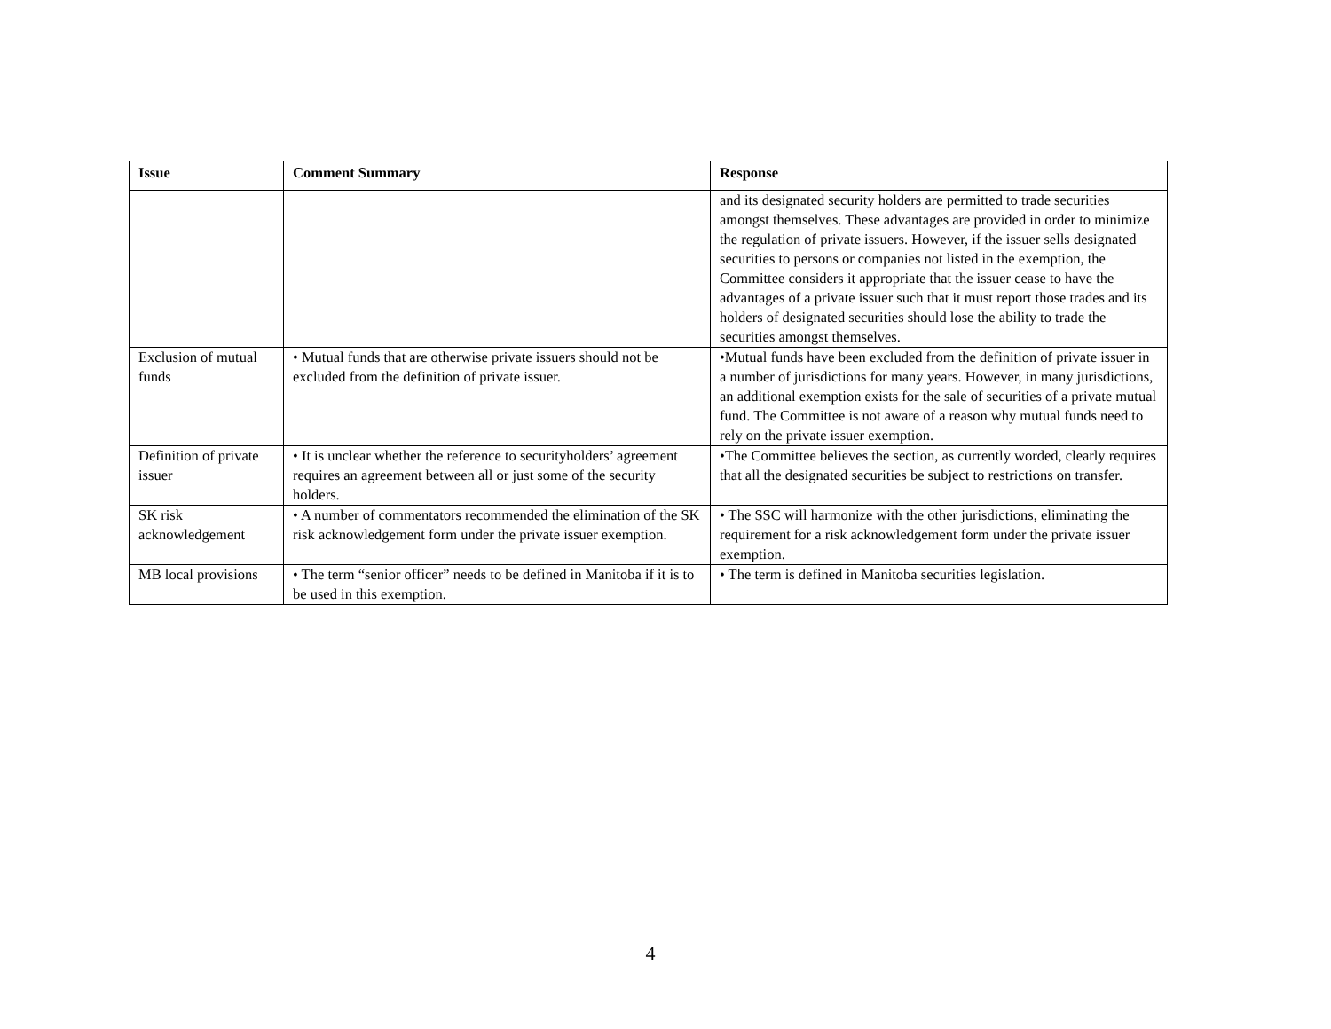| Issue | Comment Summary | Response |
| --- | --- | --- |
| | | and its designated security holders are permitted to trade securities amongst themselves. These advantages are provided in order to minimize the regulation of private issuers. However, if the issuer sells designated securities to persons or companies not listed in the exemption, the Committee considers it appropriate that the issuer cease to have the advantages of a private issuer such that it must report those trades and its holders of designated securities should lose the ability to trade the securities amongst themselves. |
| Exclusion of mutual funds | • Mutual funds that are otherwise private issuers should not be excluded from the definition of private issuer. | •Mutual funds have been excluded from the definition of private issuer in a number of jurisdictions for many years. However, in many jurisdictions, an additional exemption exists for the sale of securities of a private mutual fund. The Committee is not aware of a reason why mutual funds need to rely on the private issuer exemption. |
| Definition of private issuer | • It is unclear whether the reference to securityholders’ agreement requires an agreement between all or just some of the security holders. | •The Committee believes the section, as currently worded, clearly requires that all the designated securities be subject to restrictions on transfer. |
| SK risk acknowledgement | • A number of commentators recommended the elimination of the SK risk acknowledgement form under the private issuer exemption. | • The SSC will harmonize with the other jurisdictions, eliminating the requirement for a risk acknowledgement form under the private issuer exemption. |
| MB local provisions | • The term “senior officer” needs to be defined in Manitoba if it is to be used in this exemption. | • The term is defined in Manitoba securities legislation. |
4